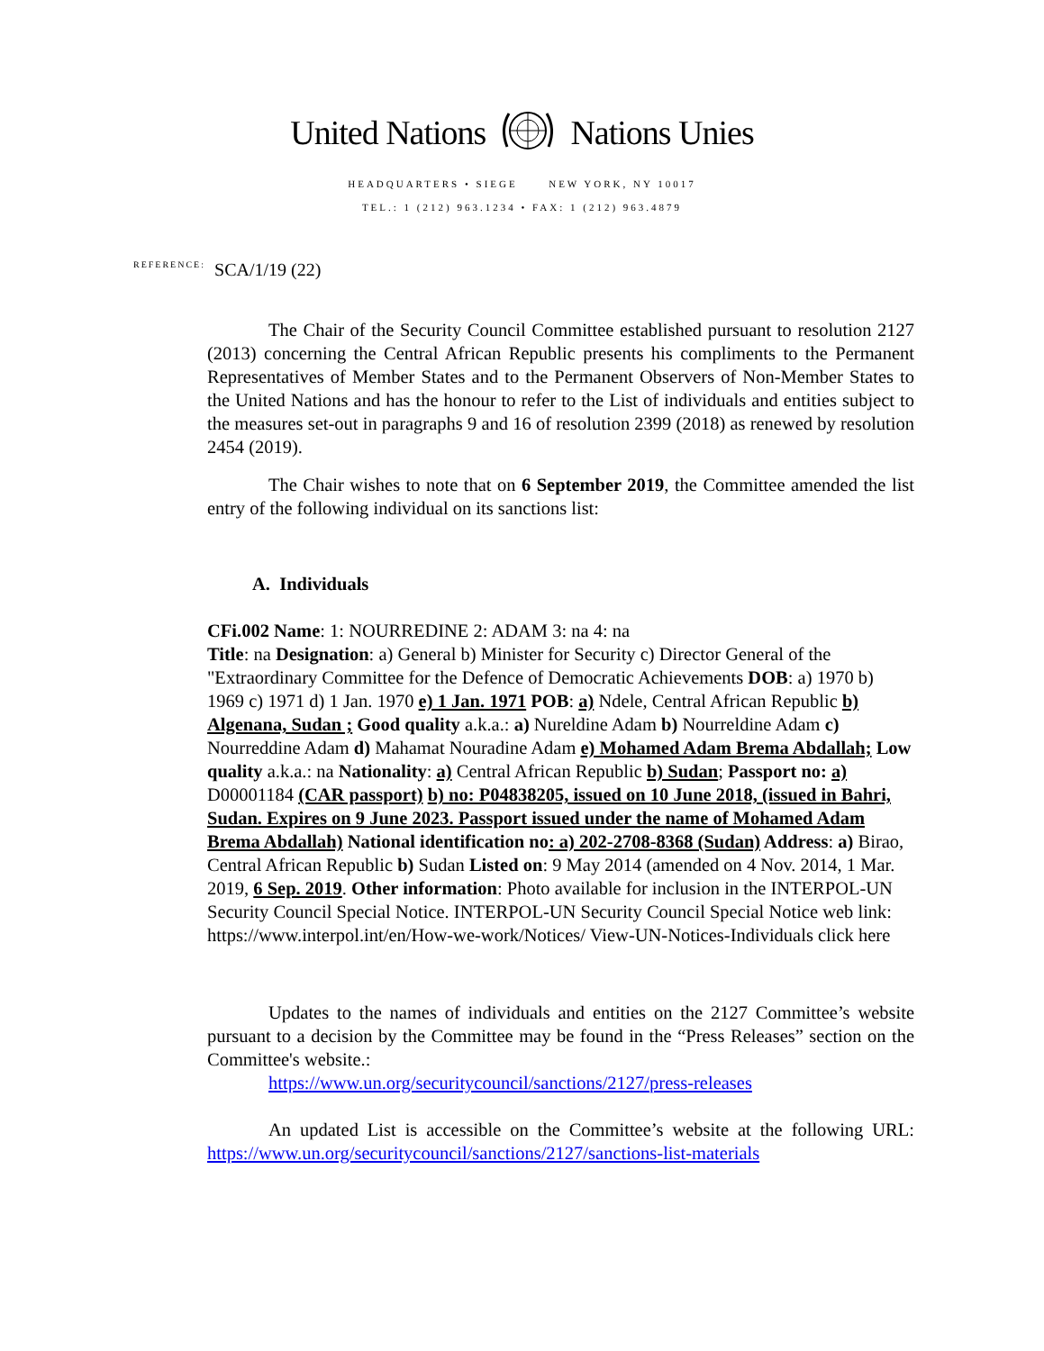United Nations Nations Unies
HEADQUARTERS • SIEGE NEW YORK, NY 10017
TEL.: 1 (212) 963.1234 • FAX: 1 (212) 963.4879
REFERENCE: SCA/1/19 (22)
The Chair of the Security Council Committee established pursuant to resolution 2127 (2013) concerning the Central African Republic presents his compliments to the Permanent Representatives of Member States and to the Permanent Observers of Non-Member States to the United Nations and has the honour to refer to the List of individuals and entities subject to the measures set-out in paragraphs 9 and 16 of resolution 2399 (2018) as renewed by resolution 2454 (2019).
The Chair wishes to note that on 6 September 2019, the Committee amended the list entry of the following individual on its sanctions list:
A. Individuals
CFi.002 Name: 1: NOURREDINE 2: ADAM 3: na 4: na
Title: na Designation: a) General b) Minister for Security c) Director General of the "Extraordinary Committee for the Defence of Democratic Achievements DOB: a) 1970 b) 1969 c) 1971 d) 1 Jan. 1970 e) 1 Jan. 1971 POB: a) Ndele, Central African Republic b) Algenana, Sudan ; Good quality a.k.a.: a) Nureldine Adam b) Nourreldine Adam c) Nourreddine Adam d) Mahamat Nouradine Adam e) Mohamed Adam Brema Abdallah; Low quality a.k.a.: na Nationality: a) Central African Republic b) Sudan; Passport no: a) D00001184 (CAR passport) b) no: P04838205, issued on 10 June 2018, (issued in Bahri, Sudan. Expires on 9 June 2023. Passport issued under the name of Mohamed Adam Brema Abdallah) National identification no: a) 202-2708-8368 (Sudan) Address: a) Birao, Central African Republic b) Sudan Listed on: 9 May 2014 (amended on 4 Nov. 2014, 1 Mar. 2019, 6 Sep. 2019. Other information: Photo available for inclusion in the INTERPOL-UN Security Council Special Notice. INTERPOL-UN Security Council Special Notice web link: https://www.interpol.int/en/How-we-work/Notices/ View-UN-Notices-Individuals click here
Updates to the names of individuals and entities on the 2127 Committee’s website pursuant to a decision by the Committee may be found in the “Press Releases” section on the Committee's website.:
https://www.un.org/securitycouncil/sanctions/2127/press-releases
An updated List is accessible on the Committee’s website at the following URL: https://www.un.org/securitycouncil/sanctions/2127/sanctions-list-materials